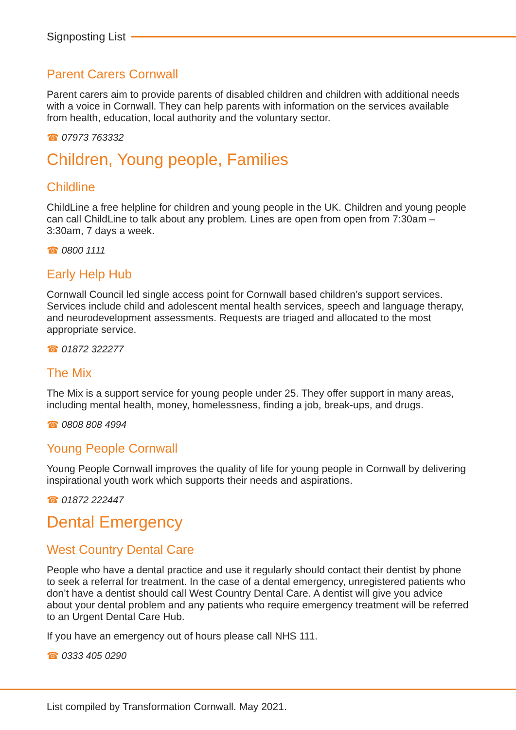Signposting List
Parent Carers Cornwall
Parent carers aim to provide parents of disabled children and children with additional needs with a voice in Cornwall. They can help parents with information on the services available from health, education, local authority and the voluntary sector.
☎ 07973 763332
Children, Young people, Families
Childline
ChildLine a free helpline for children and young people in the UK. Children and young people can call ChildLine to talk about any problem. Lines are open from open from 7:30am – 3:30am, 7 days a week.
☎ 0800 1111
Early Help Hub
Cornwall Council led single access point for Cornwall based children’s support services. Services include child and adolescent mental health services, speech and language therapy, and neurodevelopment assessments. Requests are triaged and allocated to the most appropriate service.
☎ 01872 322277
The Mix
The Mix is a support service for young people under 25. They offer support in many areas, including mental health, money, homelessness, finding a job, break-ups, and drugs.
☎ 0808 808 4994
Young People Cornwall
Young People Cornwall improves the quality of life for young people in Cornwall by delivering inspirational youth work which supports their needs and aspirations.
☎ 01872 222447
Dental Emergency
West Country Dental Care
People who have a dental practice and use it regularly should contact their dentist by phone to seek a referral for treatment. In the case of a dental emergency, unregistered patients who don’t have a dentist should call West Country Dental Care. A dentist will give you advice about your dental problem and any patients who require emergency treatment will be referred to an Urgent Dental Care Hub.
If you have an emergency out of hours please call NHS 111.
☎ 0333 405 0290
List compiled by Transformation Cornwall. May 2021.